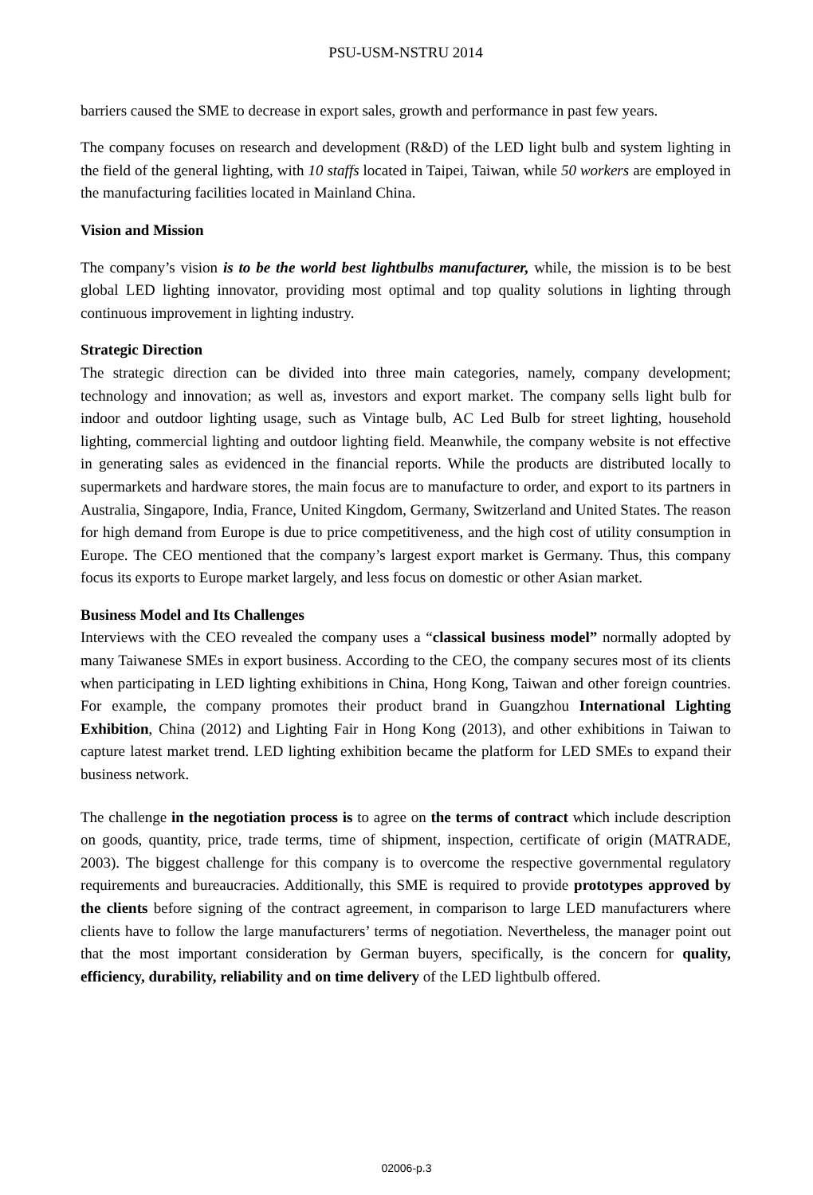PSU-USM-NSTRU 2014
barriers caused the SME to decrease in export sales, growth and performance in past few years.
The company focuses on research and development (R&D) of the LED light bulb and system lighting in the field of the general lighting, with 10 staffs located in Taipei, Taiwan, while 50 workers are employed in the manufacturing facilities located in Mainland China.
Vision and Mission
The company’s vision is to be the world best lightbulbs manufacturer, while, the mission is to be best global LED lighting innovator, providing most optimal and top quality solutions in lighting through continuous improvement in lighting industry.
Strategic Direction
The strategic direction can be divided into three main categories, namely, company development; technology and innovation; as well as, investors and export market. The company sells light bulb for indoor and outdoor lighting usage, such as Vintage bulb, AC Led Bulb for street lighting, household lighting, commercial lighting and outdoor lighting field. Meanwhile, the company website is not effective in generating sales as evidenced in the financial reports. While the products are distributed locally to supermarkets and hardware stores, the main focus are to manufacture to order, and export to its partners in Australia, Singapore, India, France, United Kingdom, Germany, Switzerland and United States. The reason for high demand from Europe is due to price competitiveness, and the high cost of utility consumption in Europe. The CEO mentioned that the company’s largest export market is Germany. Thus, this company focus its exports to Europe market largely, and less focus on domestic or other Asian market.
Business Model and Its Challenges
Interviews with the CEO revealed the company uses a “classical business model” normally adopted by many Taiwanese SMEs in export business. According to the CEO, the company secures most of its clients when participating in LED lighting exhibitions in China, Hong Kong, Taiwan and other foreign countries. For example, the company promotes their product brand in Guangzhou International Lighting Exhibition, China (2012) and Lighting Fair in Hong Kong (2013), and other exhibitions in Taiwan to capture latest market trend. LED lighting exhibition became the platform for LED SMEs to expand their business network.
The challenge in the negotiation process is to agree on the terms of contract which include description on goods, quantity, price, trade terms, time of shipment, inspection, certificate of origin (MATRADE, 2003). The biggest challenge for this company is to overcome the respective governmental regulatory requirements and bureaucracies. Additionally, this SME is required to provide prototypes approved by the clients before signing of the contract agreement, in comparison to large LED manufacturers where clients have to follow the large manufacturers’ terms of negotiation. Nevertheless, the manager point out that the most important consideration by German buyers, specifically, is the concern for quality, efficiency, durability, reliability and on time delivery of the LED lightbulb offered.
02006-p.3